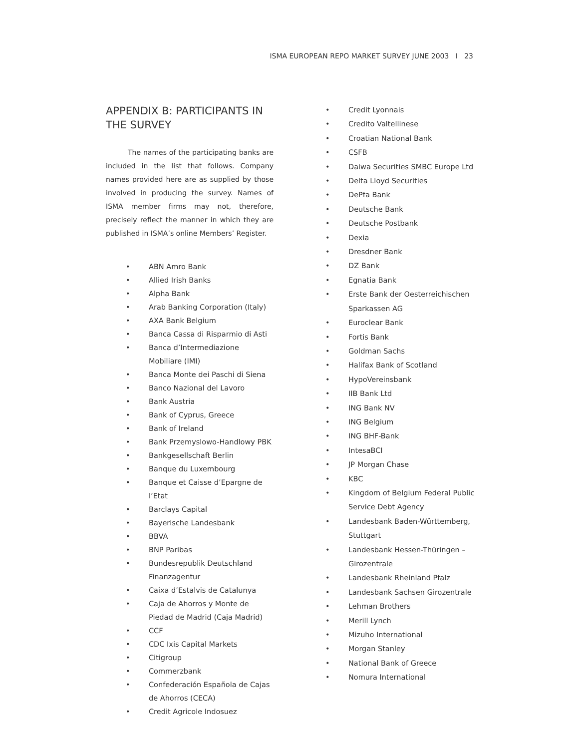ISMA EUROPEAN REPO MARKET SURVEY JUNE 2003 I 23
APPENDIX B: PARTICIPANTS IN THE SURVEY
The names of the participating banks are included in the list that follows. Company names provided here are as supplied by those involved in producing the survey. Names of ISMA member firms may not, therefore, precisely reflect the manner in which they are published in ISMA’s online Members’ Register.
• ABN Amro Bank
• Allied Irish Banks
• Alpha Bank
• Arab Banking Corporation (Italy)
• AXA Bank Belgium
• Banca Cassa di Risparmio di Asti
• Banca d’Intermediazione Mobiliare (IMI)
• Banca Monte dei Paschi di Siena
• Banco Nazional del Lavoro
• Bank Austria
• Bank of Cyprus, Greece
• Bank of Ireland
• Bank Przemyslowo-Handlowy PBK
• Bankgesellschaft Berlin
• Banque du Luxembourg
• Banque et Caisse d’Epargne de l’Etat
• Barclays Capital
• Bayerische Landesbank
• BBVA
• BNP Paribas
• Bundesrepublik Deutschland Finanzagentur
• Caixa d’Estalvis de Catalunya
• Caja de Ahorros y Monte de Piedad de Madrid (Caja Madrid)
• CCF
• CDC Ixis Capital Markets
• Citigroup
• Commerzbank
• Confederación Española de Cajas de Ahorros (CECA)
• Credit Agricole Indosuez
• Credit Lyonnais
• Credito Valtellinese
• Croatian National Bank
• CSFB
• Daiwa Securities SMBC Europe Ltd
• Delta Lloyd Securities
• DePfa Bank
• Deutsche Bank
• Deutsche Postbank
• Dexia
• Dresdner Bank
• DZ Bank
• Egnatia Bank
• Erste Bank der Oesterreichischen Sparkassen AG
• Euroclear Bank
• Fortis Bank
• Goldman Sachs
• Halifax Bank of Scotland
• HypoVereinsbank
• IIB Bank Ltd
• ING Bank NV
• ING Belgium
• ING BHF-Bank
• IntesaBCI
• JP Morgan Chase
• KBC
• Kingdom of Belgium Federal Public Service Debt Agency
• Landesbank Baden-Württemberg, Stuttgart
• Landesbank Hessen-Thüringen – Girozentrale
• Landesbank Rheinland Pfalz
• Landesbank Sachsen Girozentrale
• Lehman Brothers
• Merill Lynch
• Mizuho International
• Morgan Stanley
• National Bank of Greece
• Nomura International